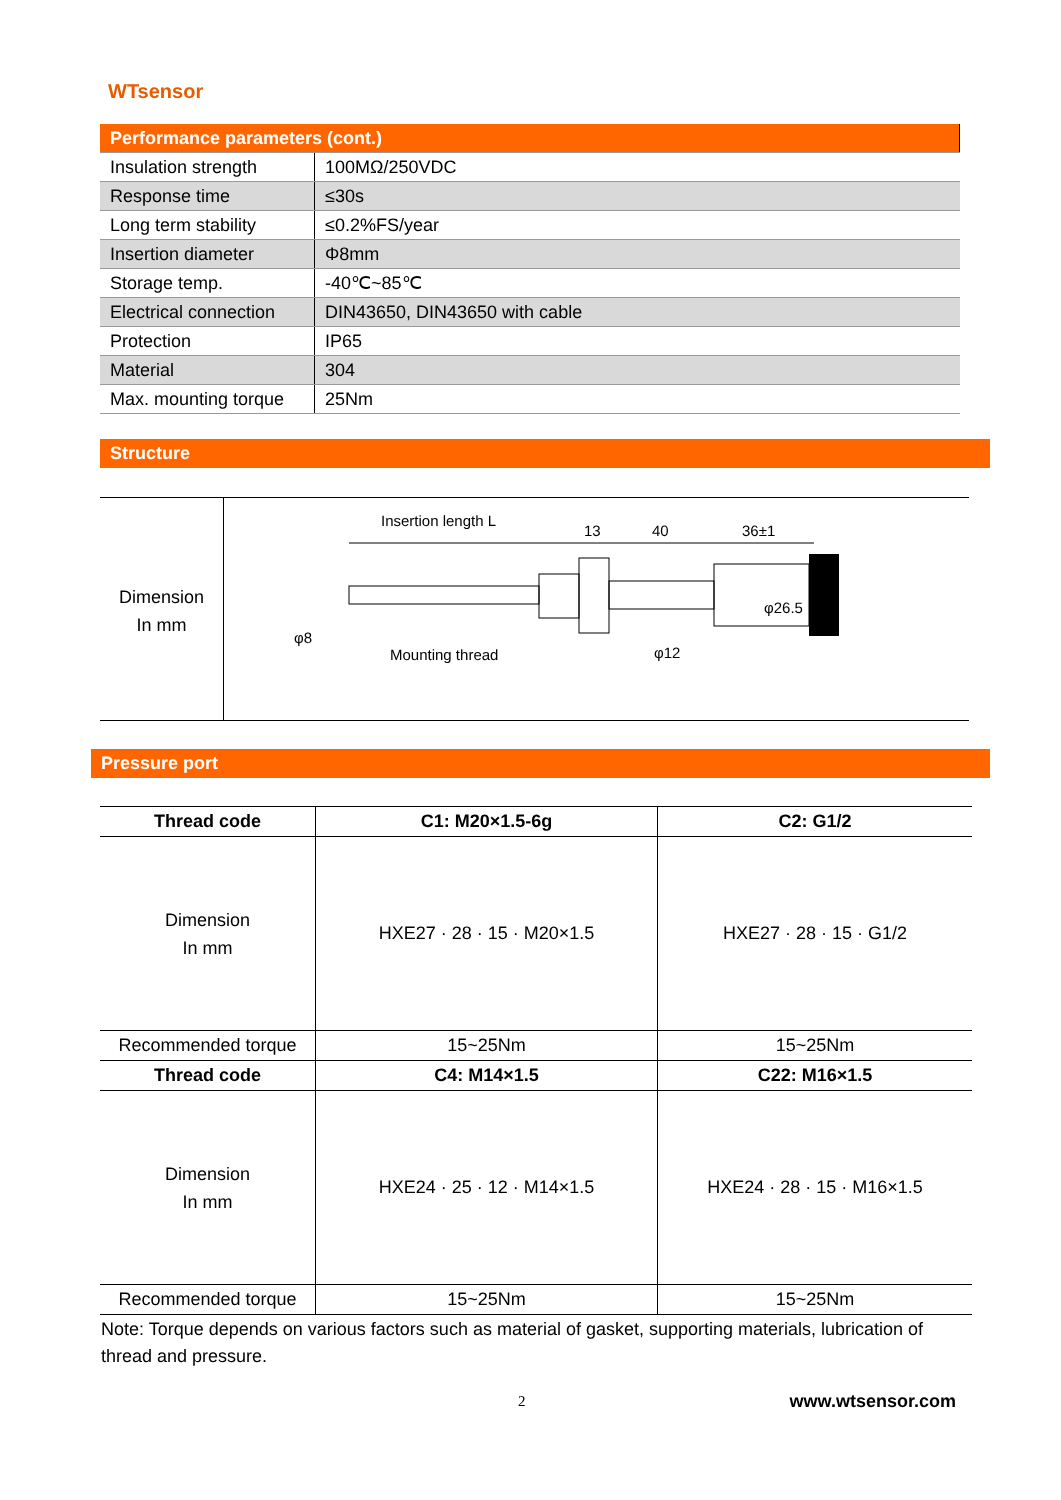WTsensor
| Performance parameters (cont.) | |
| Insulation strength | 100MΩ/250VDC |
| Response time | ≤30s |
| Long term stability | ≤0.2%FS/year |
| Insertion diameter | Φ8mm |
| Storage temp. | -40℃~85℃ |
| Electrical connection | DIN43650, DIN43650 with cable |
| Protection | IP65 |
| Material | 304 |
| Max. mounting torque | 25Nm |
Structure
Dimension
In mm
Insertion length L
13
40
36±1
Mounting thread
φ8
φ12
φ26.5
Pressure port
| Thread code | C1: M20×1.5-6g | C2: G1/2 |
| --- | --- | --- |
| Dimension In mm | HXE27 · 28 · 15 · M20×1.5 | HXE27 · 28 · 15 · G1/2 |
| Recommended torque | 15~25Nm | 15~25Nm |
| Thread code | C4: M14×1.5 | C22: M16×1.5 |
| Dimension In mm | HXE24 · 25 · 12 · M14×1.5 | HXE24 · 28 · 15 · M16×1.5 |
| Recommended torque | 15~25Nm | 15~25Nm |
Note: Torque depends on various factors such as material of gasket, supporting materials, lubrication of thread and pressure.
2 www.wtsensor.com